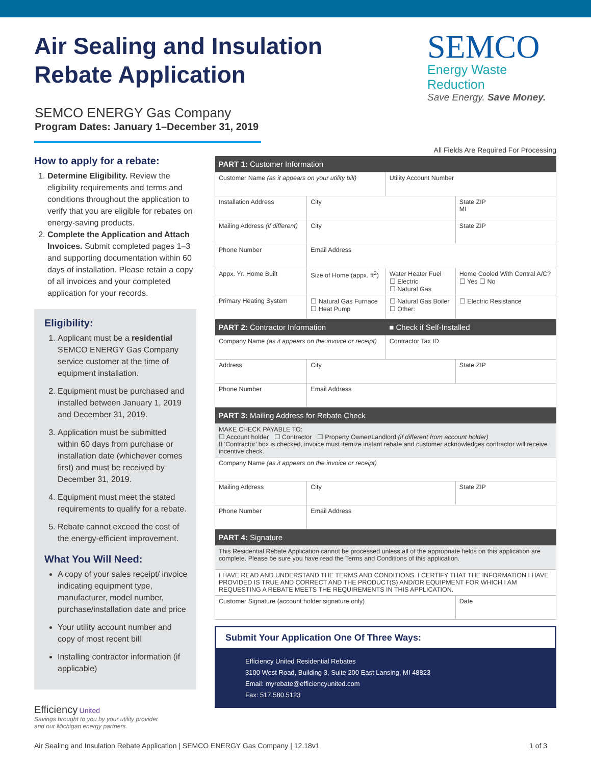Air Sealing and Insulation
Rebate Application
SEMCO
Energy Waste Reduction
Save Energy. Save Money.
SEMCO ENERGY Gas Company
Program Dates: January 1–December 31, 2019
How to apply for a rebate:
1. Determine Eligibility. Review the eligibility requirements and terms and conditions throughout the application to verify that you are eligible for rebates on energy-saving products.
2. Complete the Application and Attach Invoices. Submit completed pages 1–3 and supporting documentation within 60 days of installation. Please retain a copy of all invoices and your completed application for your records.
Eligibility:
1. Applicant must be a residential SEMCO ENERGY Gas Company service customer at the time of equipment installation.
2. Equipment must be purchased and installed between January 1, 2019 and December 31, 2019.
3. Application must be submitted within 60 days from purchase or installation date (whichever comes first) and must be received by December 31, 2019.
4. Equipment must meet the stated requirements to qualify for a rebate.
5. Rebate cannot exceed the cost of the energy-efficient improvement.
What You Will Need:
A copy of your sales receipt/ invoice indicating equipment type, manufacturer, model number, purchase/installation date and price
Your utility account number and copy of most recent bill
Installing contractor information (if applicable)
All Fields Are Required For Processing
| PART 1: Customer Information | | | |
| --- | --- | --- | --- |
| Customer Name (as it appears on your utility bill) | | Utility Account Number | |
| Installation Address | City | | State ZIP MI |
| Mailing Address (if different) | City | | State ZIP |
| Phone Number | Email Address | | |
| Appx. Yr. Home Built | Size of Home (appx. ft<sup>2</sup>) | Water Heater Fuel ☐ Electric ☐ Natural Gas | Home Cooled With Central A/C? ☐ Yes ☐ No |
| Primary Heating System | ☐ Natural Gas Furnace ☐ Heat Pump | ☐ Natural Gas Boiler ☐ Other: | ☐ Electric Resistance |
| PART 2: Contractor Information | | ■ Check if Self-Installed | |
| Company Name (as it appears on the invoice or receipt) | | Contractor Tax ID | |
| Address | City | | State ZIP |
| Phone Number | Email Address | | |
| PART 3: Mailing Address for Rebate Check | | | |
| MAKE CHECK PAYABLE TO: ☐ Account holder ☐ Contractor ☐ Property Owner/Landlord (if different from account holder) If ‘Contractor’ box is checked, invoice must itemize instant rebate and customer acknowledges contractor will receive incentive check. | | | |
| Company Name (as it appears on the invoice or receipt) | | | |
| Mailing Address | City | | State ZIP |
| Phone Number | Email Address | | |
| PART 4: Signature | | | |
| This Residential Rebate Application cannot be processed unless all of the appropriate fields on this application are complete. Please be sure you have read the Terms and Conditions of this application. | | | |
| I HAVE READ AND UNDERSTAND THE TERMS AND CONDITIONS. I CERTIFY THAT THE INFORMATION I HAVE PROVIDED IS TRUE AND CORRECT AND THE PRODUCT(S) AND/OR EQUIPMENT FOR WHICH I AM REQUESTING A REBATE MEETS THE REQUIREMENTS IN THIS APPLICATION. | | | |
| Customer Signature (account holder signature only) | | | Date |
Submit Your Application One Of Three Ways:
Efficiency United Residential Rebates
3100 West Road, Building 3, Suite 200 East Lansing, MI 48823
Email: myrebate@efficiencyunited.com
Fax: 517.580.5123
Efficiency United
Savings brought to you by your utility provider
and our Michigan energy partners.
Air Sealing and Insulation Rebate Application | SEMCO ENERGY Gas Company | 12.18v1 1 of 3